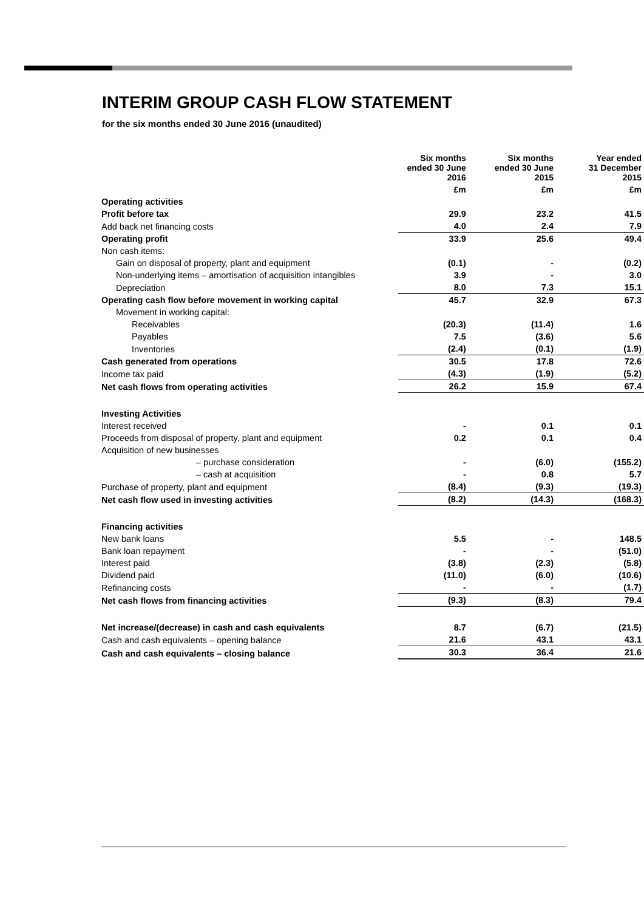INTERIM GROUP CASH FLOW STATEMENT
for the six months ended 30 June 2016 (unaudited)
| | Six months ended 30 June 2016 | Six months ended 30 June 2015 | Year ended 31 December 2015 |
| --- | --- | --- | --- |
| | £m | £m | £m |
| Operating activities | | | |
| Profit before tax | 29.9 | 23.2 | 41.5 |
| Add back net financing costs | 4.0 | 2.4 | 7.9 |
| Operating profit | 33.9 | 25.6 | 49.4 |
| Non cash items: | | | |
| Gain on disposal of property, plant and equipment | (0.1) | - | (0.2) |
| Non-underlying items – amortisation of acquisition intangibles | 3.9 | - | 3.0 |
| Depreciation | 8.0 | 7.3 | 15.1 |
| Operating cash flow before movement in working capital | 45.7 | 32.9 | 67.3 |
| Movement in working capital: | | | |
| Receivables | (20.3) | (11.4) | 1.6 |
| Payables | 7.5 | (3.6) | 5.6 |
| Inventories | (2.4) | (0.1) | (1.9) |
| Cash generated from operations | 30.5 | 17.8 | 72.6 |
| Income tax paid | (4.3) | (1.9) | (5.2) |
| Net cash flows from operating activities | 26.2 | 15.9 | 67.4 |
| Investing Activities | | | |
| Interest received | - | 0.1 | 0.1 |
| Proceeds from disposal of property, plant and equipment | 0.2 | 0.1 | 0.4 |
| Acquisition of new businesses | | | |
| – purchase consideration | - | (6.0) | (155.2) |
| – cash at acquisition | - | 0.8 | 5.7 |
| Purchase of property, plant and equipment | (8.4) | (9.3) | (19.3) |
| Net cash flow used in investing activities | (8.2) | (14.3) | (168.3) |
| Financing activities | | | |
| New bank loans | 5.5 | - | 148.5 |
| Bank loan repayment | - | - | (51.0) |
| Interest paid | (3.8) | (2.3) | (5.8) |
| Dividend paid | (11.0) | (6.0) | (10.6) |
| Refinancing costs | - | - | (1.7) |
| Net cash flows from financing activities | (9.3) | (8.3) | 79.4 |
| Net increase/(decrease) in cash and cash equivalents | 8.7 | (6.7) | (21.5) |
| Cash and cash equivalents – opening balance | 21.6 | 43.1 | 43.1 |
| Cash and cash equivalents – closing balance | 30.3 | 36.4 | 21.6 |